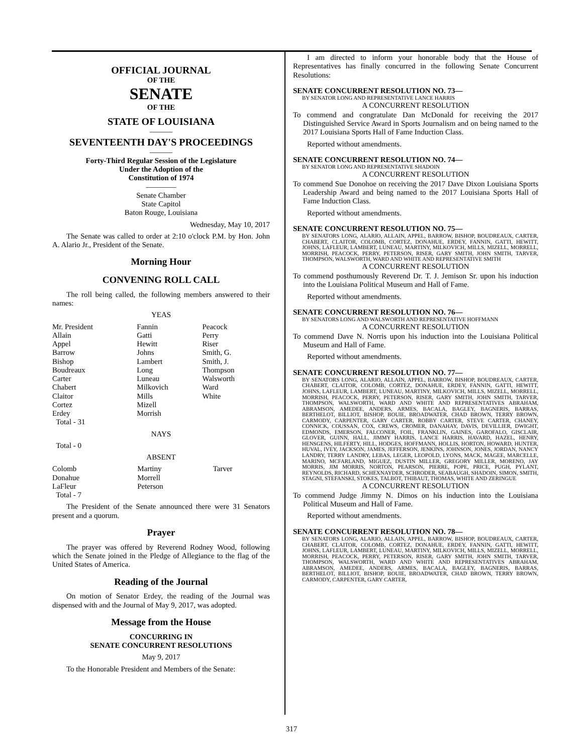OFFICIAL JOURNAL
OF THE
SENATE
OF THE
STATE OF LOUISIANA
———
SEVENTEENTH DAY'S PROCEEDINGS
———
Forty-Third Regular Session of the Legislature
Under the Adoption of the
Constitution of 1974
————
Senate Chamber
State Capitol
Baton Rouge, Louisiana
Wednesday, May 10, 2017
The Senate was called to order at 2:10 o'clock P.M. by Hon. John A. Alario Jr., President of the Senate.
Morning Hour
CONVENING ROLL CALL
The roll being called, the following members answered to their names:
YEAS
| Mr. President Allain Appel Barrow Bishop Boudreaux Carter Chabert Claitor Cortez Erdey Total - 31 | Fannin Gatti Hewitt Johns Lambert Long Luneau Milkovich Mills Mizell Morrish | Peacock Perry Riser Smith, G. Smith, J. Thompson Walsworth Ward White |
NAYS
Total - 0
ABSENT
| Colomb Donahue LaFleur Total - 7 | Martiny Morrell Peterson | Tarver |
The President of the Senate announced there were 31 Senators present and a quorum.
Prayer
The prayer was offered by Reverend Rodney Wood, following which the Senate joined in the Pledge of Allegiance to the flag of the United States of America.
Reading of the Journal
On motion of Senator Erdey, the reading of the Journal was dispensed with and the Journal of May 9, 2017, was adopted.
Message from the House
CONCURRING IN
SENATE CONCURRENT RESOLUTIONS
May 9, 2017
To the Honorable President and Members of the Senate:
I am directed to inform your honorable body that the House of Representatives has finally concurred in the following Senate Concurrent Resolutions:
SENATE CONCURRENT RESOLUTION NO. 73—
BY SENATOR LONG AND REPRESENTATIVE LANCE HARRIS
A CONCURRENT RESOLUTION
To commend and congratulate Dan McDonald for receiving the 2017 Distinguished Service Award in Sports Journalism and on being named to the 2017 Louisiana Sports Hall of Fame Induction Class.
Reported without amendments.
SENATE CONCURRENT RESOLUTION NO. 74—
BY SENATOR LONG AND REPRESENTATIVE SHADOIN
A CONCURRENT RESOLUTION
To commend Sue Donohoe on receiving the 2017 Dave Dixon Louisiana Sports Leadership Award and being named to the 2017 Louisiana Sports Hall of Fame Induction Class.
Reported without amendments.
SENATE CONCURRENT RESOLUTION NO. 75—
BY SENATORS LONG, ALARIO, ALLAIN, APPEL, BARROW, BISHOP, BOUDREAUX, CARTER, CHABERT, CLAITOR, COLOMB, CORTEZ, DONAHUE, ERDEY, FANNIN, GATTI, HEWITT, JOHNS, LAFLEUR, LAMBERT, LUNEAU, MARTINY, MILKOVICH, MILLS, MIZELL, MORRELL, MORRISH, PEACOCK, PERRY, PETERSON, RISER, GARY SMITH, JOHN SMITH, TARVER, THOMPSON, WALSWORTH, WARD AND WHITE AND REPRESENTATIVE SMITH
A CONCURRENT RESOLUTION
To commend posthumously Reverend Dr. T. J. Jemison Sr. upon his induction into the Louisiana Political Museum and Hall of Fame.
Reported without amendments.
SENATE CONCURRENT RESOLUTION NO. 76—
BY SENATORS LONG AND WALSWORTH AND REPRESENTATIVE HOFFMANN
A CONCURRENT RESOLUTION
To commend Dave N. Norris upon his induction into the Louisiana Political Museum and Hall of Fame.
Reported without amendments.
SENATE CONCURRENT RESOLUTION NO. 77—
BY SENATORS LONG, ALARIO, ALLAIN, APPEL, BARROW, BISHOP, BOUDREAUX, CARTER, CHABERT, CLAITOR, COLOMB, CORTEZ, DONAHUE, ERDEY, FANNIN, GATTI, HEWITT, JOHNS, LAFLEUR, LAMBERT, LUNEAU, MARTINY, MILKOVICH, MILLS, MIZELL, MORRELL, MORRISH, PEACOCK, PERRY, PETERSON, RISER, GARY SMITH, JOHN SMITH, TARVER, THOMPSON, WALSWORTH, WARD AND WHITE AND REPRESENTATIVES ABRAHAM, ABRAMSON, AMEDEE, ANDERS, ARMES, BACALA, BAGLEY, BAGNERIS, BARRAS, BERTHELOT, BILLIOT, BISHOP, BOUIE, BROADWATER, CHAD BROWN, TERRY BROWN, CARMODY, CARPENTER, GARY CARTER, ROBBY CARTER, STEVE CARTER, CHANEY, CONNICK, COUSSAN, COX, CREWS, CROMER, DANAHAY, DAVIS, DEVILLIER, DWIGHT, EDMONDS, EMERSON, FALCONER, FOIL, FRANKLIN, GAINES, GAROFALO, GISCLAIR, GLOVER, GUINN, HALL, JIMMY HARRIS, LANCE HARRIS, HAVARD, HAZEL, HENRY, HENSGENS, HILFERTY, HILL, HODGES, HOFFMANN, HOLLIS, HORTON, HOWARD, HUNTER, HUVAL, IVEY, JACKSON, JAMES, JEFFERSON, JENKINS, JOHNSON, JONES, JORDAN, NANCY LANDRY, TERRY LANDRY, LEBAS, LEGER, LEOPOLD, LYONS, MACK, MAGEE, MARCELLE, MARINO, MCFARLAND, MIGUEZ, DUSTIN MILLER, GREGORY MILLER, MORENO, JAY MORRIS, JIM MORRIS, NORTON, PEARSON, PIERRE, POPE, PRICE, PUGH, PYLANT, REYNOLDS, RICHARD, SCHEXNAYDER, SCHRODER, SEABAUGH, SHADOIN, SIMON, SMITH, STAGNI, STEFANSKI, STOKES, TALBOT, THIBAUT, THOMAS, WHITE AND ZERINGUE
A CONCURRENT RESOLUTION
To commend Judge Jimmy N. Dimos on his induction into the Louisiana Political Museum and Hall of Fame.
Reported without amendments.
SENATE CONCURRENT RESOLUTION NO. 78—
BY SENATORS LONG, ALARIO, ALLAIN, APPEL, BARROW, BISHOP, BOUDREAUX, CARTER, CHABERT, CLAITOR, COLOMB, CORTEZ, DONAHUE, ERDEY, FANNIN, GATTI, HEWITT, JOHNS, LAFLEUR, LAMBERT, LUNEAU, MARTINY, MILKOVICH, MILLS, MIZELL, MORRELL, MORRISH, PEACOCK, PERRY, PETERSON, RISER, GARY SMITH, JOHN SMITH, TARVER, THOMPSON, WALSWORTH, WARD AND WHITE AND REPRESENTATIVES ABRAHAM, ABRAMSON, AMEDEE, ANDERS, ARMES, BACALA, BAGLEY, BAGNERIS, BARRAS, BERTHELOT, BILLIOT, BISHOP, BOUIE, BROADWATER, CHAD BROWN, TERRY BROWN, CARMODY, CARPENTER, GARY CARTER,
317